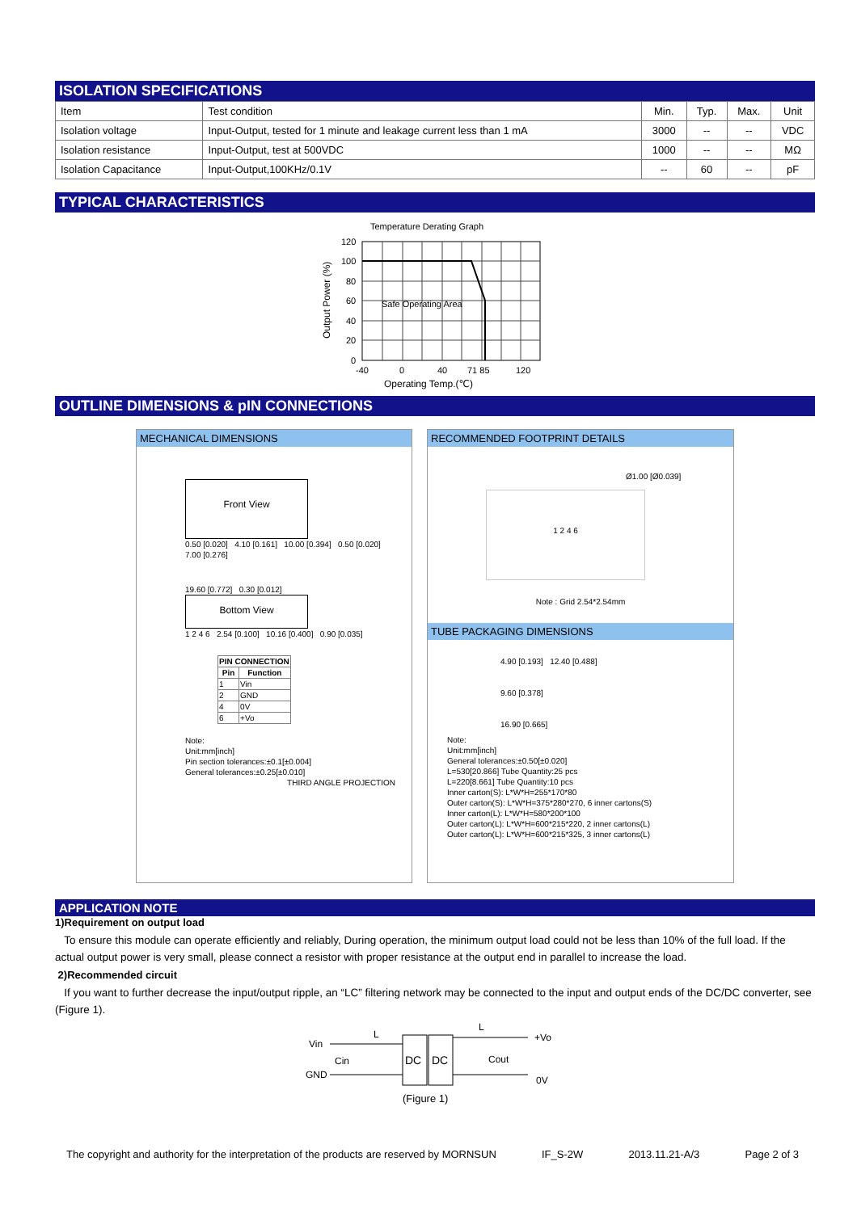ISOLATION SPECIFICATIONS
| Item | Test condition | Min. | Typ. | Max. | Unit |
| Isolation voltage | Input-Output, tested for 1 minute and leakage current less than 1 mA | 3000 | -- | -- | VDC |
| Isolation resistance | Input-Output, test at 500VDC | 1000 | -- | -- | MΩ |
| Isolation Capacitance | Input-Output,100KHz/0.1V | -- | 60 | -- | pF |
TYPICAL CHARACTERISTICS
Temperature Derating Graph
Safe Operating Area
120
100
80
60
40
20
0
-40
0
40
71 85
120
Operating Temp.(℃)
Output Power (%)
OUTLINE DIMENSIONS & pIN CONNECTIONS
MECHANICAL DIMENSIONS
Front View
0.50 [0.020] 4.10 [0.161] 10.00 [0.394] 0.50 [0.020] 7.00 [0.276]
19.60 [0.772] 0.30 [0.012]
Bottom View
1 2 4 6 2.54 [0.100] 10.16 [0.400] 0.90 [0.035]
| PIN CONNECTION | |
| --- | --- |
| Pin | Function |
| 1 | Vin |
| 2 | GND |
| 4 | 0V |
| 6 | +Vo |
Note:
Unit:mm[inch]
Pin section tolerances:±0.1[±0.004]
General tolerances:±0.25[±0.010]
THIRD ANGLE PROJECTION
RECOMMENDED FOOTPRINT DETAILS
Ø1.00 [Ø0.039]
1 2 4 6
Note : Grid 2.54*2.54mm
TUBE PACKAGING DIMENSIONS
4.90 [0.193] 12.40 [0.488]
9.60 [0.378]
16.90 [0.665]
Note:
Unit:mm[inch]
General tolerances:±0.50[±0.020]
L=530[20.866] Tube Quantity:25 pcs
L=220[8.661] Tube Quantity:10 pcs
Inner carton(S): L*W*H=255*170*80
Outer carton(S): L*W*H=375*280*270, 6 inner cartons(S)
Inner carton(L): L*W*H=580*200*100
Outer carton(L): L*W*H=600*215*220, 2 inner cartons(L)
Outer carton(L): L*W*H=600*215*325, 3 inner cartons(L)
APPLICATION NOTE
1)Requirement on output load
To ensure this module can operate efficiently and reliably, During operation, the minimum output load could not be less than 10% of the full load. If the actual output power is very small, please connect a resistor with proper resistance at the output end in parallel to increase the load.
2)Recommended circuit
If you want to further decrease the input/output ripple, an “LC” filtering network may be connected to the input and output ends of the DC/DC converter, see (Figure 1).
Vin
GND
Cin
L
DC
DC
L
Cout
+Vo
0V
(Figure 1)
The copyright and authority for the interpretation of the products are reserved by MORNSUN IF_S-2W 2013.11.21-A/3 Page 2 of 3